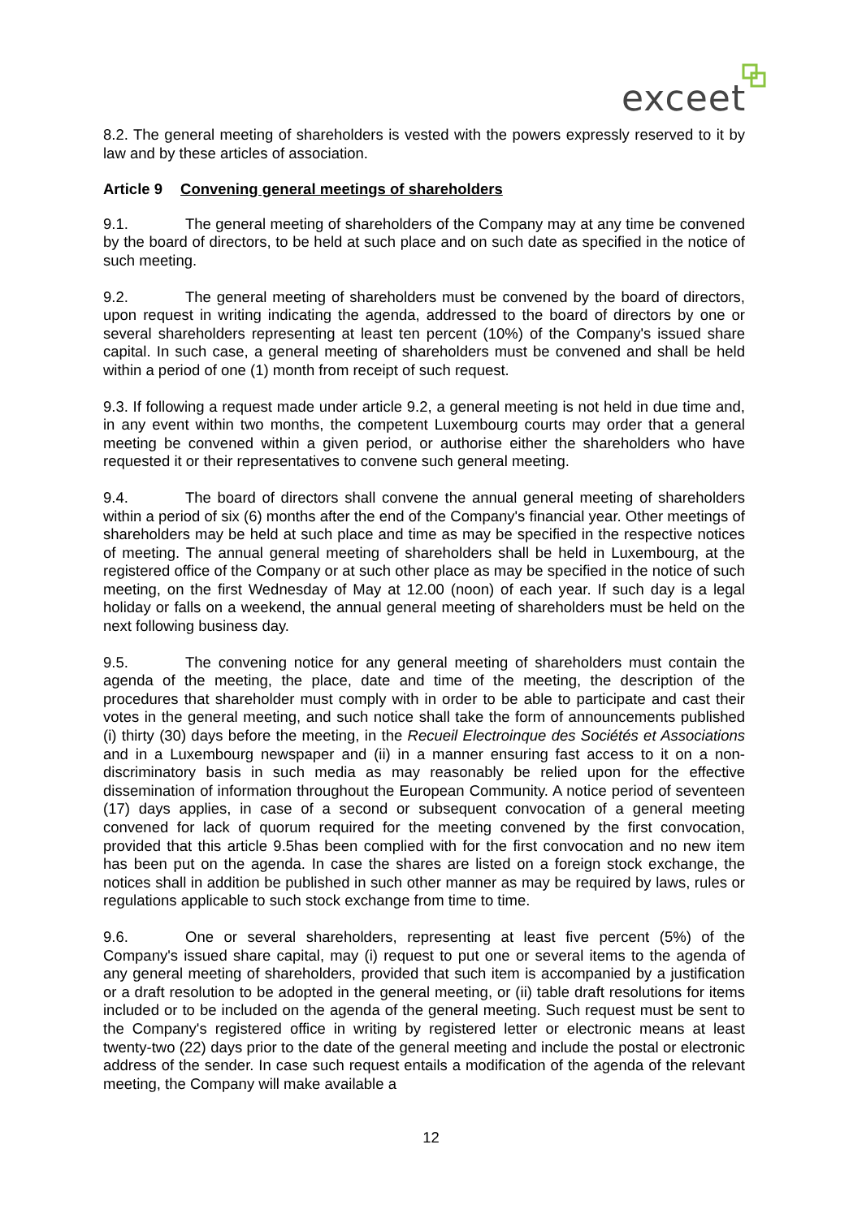exceet
8.2. The general meeting of shareholders is vested with the powers expressly reserved to it by law and by these articles of association.
Article 9 Convening general meetings of shareholders
9.1. The general meeting of shareholders of the Company may at any time be convened by the board of directors, to be held at such place and on such date as specified in the notice of such meeting.
9.2. The general meeting of shareholders must be convened by the board of directors, upon request in writing indicating the agenda, addressed to the board of directors by one or several shareholders representing at least ten percent (10%) of the Company's issued share capital. In such case, a general meeting of shareholders must be convened and shall be held within a period of one (1) month from receipt of such request.
9.3. If following a request made under article 9.2, a general meeting is not held in due time and, in any event within two months, the competent Luxembourg courts may order that a general meeting be convened within a given period, or authorise either the shareholders who have requested it or their representatives to convene such general meeting.
9.4. The board of directors shall convene the annual general meeting of shareholders within a period of six (6) months after the end of the Company's financial year. Other meetings of shareholders may be held at such place and time as may be specified in the respective notices of meeting. The annual general meeting of shareholders shall be held in Luxembourg, at the registered office of the Company or at such other place as may be specified in the notice of such meeting, on the first Wednesday of May at 12.00 (noon) of each year. If such day is a legal holiday or falls on a weekend, the annual general meeting of shareholders must be held on the next following business day.
9.5. The convening notice for any general meeting of shareholders must contain the agenda of the meeting, the place, date and time of the meeting, the description of the procedures that shareholder must comply with in order to be able to participate and cast their votes in the general meeting, and such notice shall take the form of announcements published (i) thirty (30) days before the meeting, in the Recueil Electroinque des Sociétés et Associations and in a Luxembourg newspaper and (ii) in a manner ensuring fast access to it on a non-discriminatory basis in such media as may reasonably be relied upon for the effective dissemination of information throughout the European Community. A notice period of seventeen (17) days applies, in case of a second or subsequent convocation of a general meeting convened for lack of quorum required for the meeting convened by the first convocation, provided that this article 9.5has been complied with for the first convocation and no new item has been put on the agenda. In case the shares are listed on a foreign stock exchange, the notices shall in addition be published in such other manner as may be required by laws, rules or regulations applicable to such stock exchange from time to time.
9.6. One or several shareholders, representing at least five percent (5%) of the Company's issued share capital, may (i) request to put one or several items to the agenda of any general meeting of shareholders, provided that such item is accompanied by a justification or a draft resolution to be adopted in the general meeting, or (ii) table draft resolutions for items included or to be included on the agenda of the general meeting. Such request must be sent to the Company's registered office in writing by registered letter or electronic means at least twenty-two (22) days prior to the date of the general meeting and include the postal or electronic address of the sender. In case such request entails a modification of the agenda of the relevant meeting, the Company will make available a
12